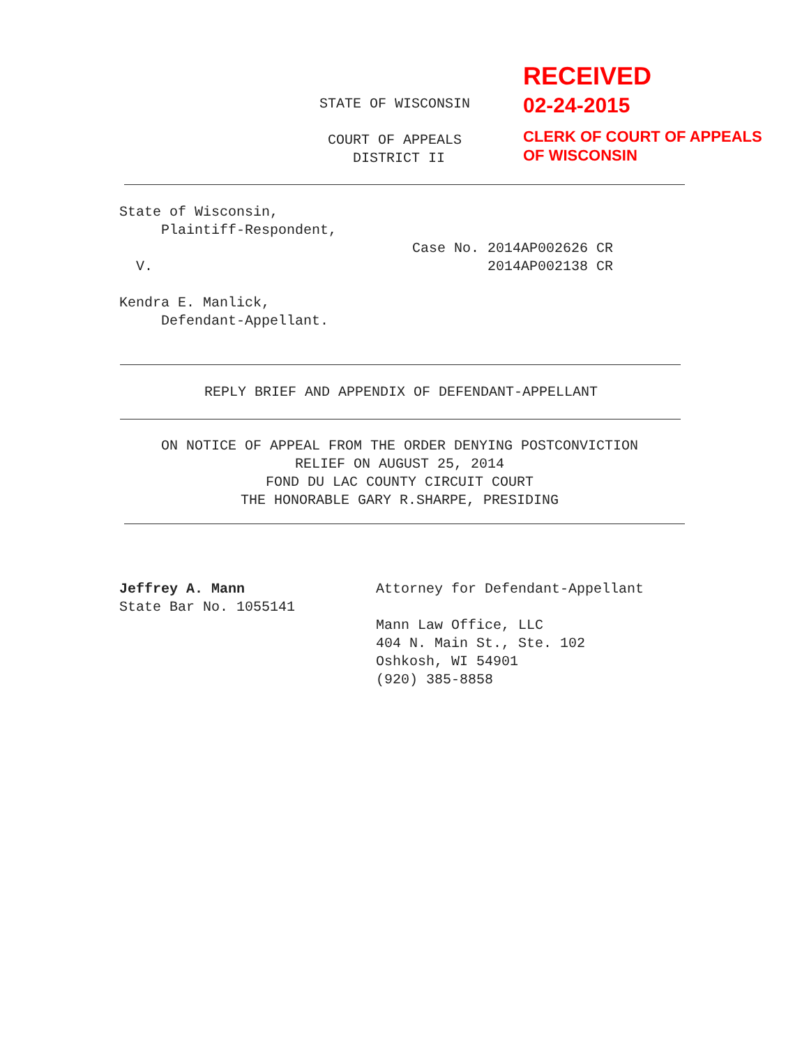RECEIVED
02-24-2015
CLERK OF COURT OF APPEALS
OF WISCONSIN
STATE OF WISCONSIN
COURT OF APPEALS DISTRICT II
State of Wisconsin, Plaintiff-Respondent, Case No. 2014AP002626 CR V. 2014AP002138 CR Kendra E. Manlick, Defendant-Appellant.
REPLY BRIEF AND APPENDIX OF DEFENDANT-APPELLANT
ON NOTICE OF APPEAL FROM THE ORDER DENYING POSTCONVICTION
RELIEF ON AUGUST 25, 2014
FOND DU LAC COUNTY CIRCUIT COURT
THE HONORABLE GARY R.SHARPE, PRESIDING
Jeffrey A. Mann State Bar No. 1055141
Attorney for Defendant-Appellant Mann Law Office, LLC 404 N. Main St., Ste. 102 Oshkosh, WI 54901 (920) 385-8858